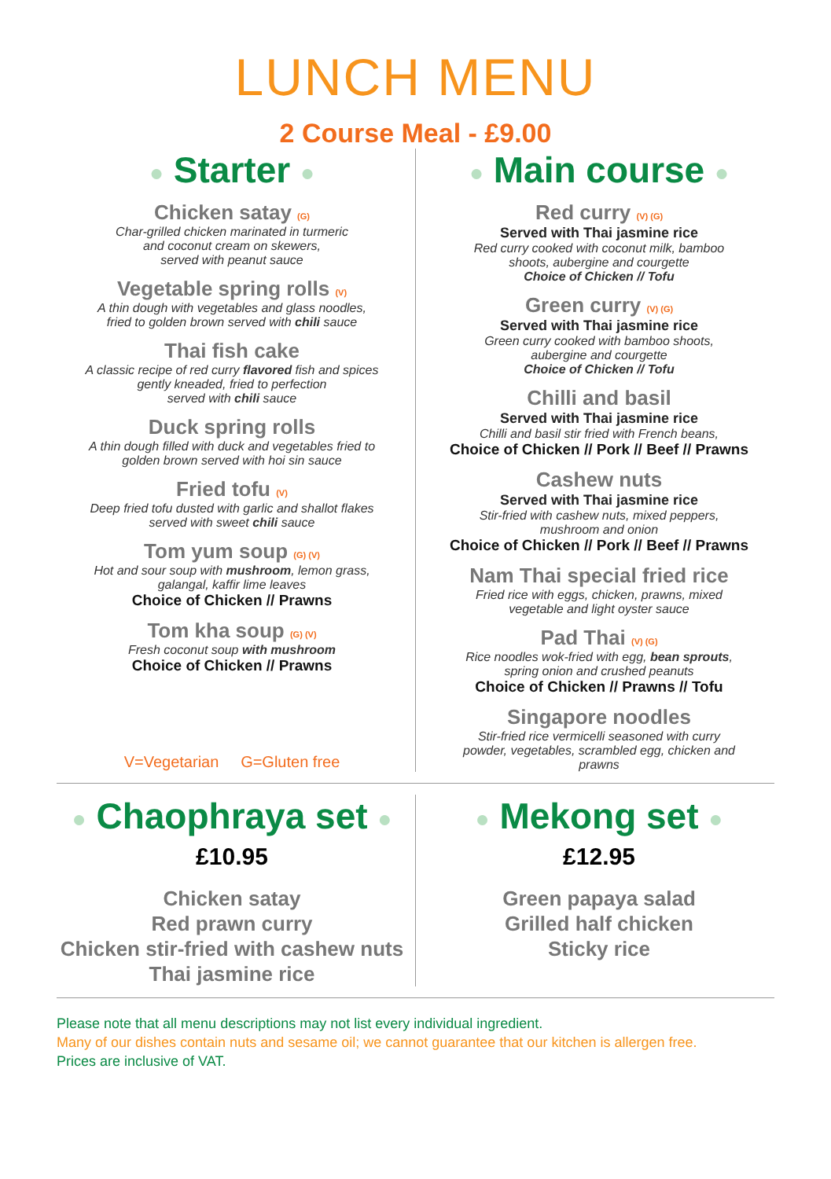LUNCH MENU
2 Course Meal - £9.00
● Starter ●
Chicken satay (G)
Char-grilled chicken marinated in turmeric
and coconut cream on skewers,
served with peanut sauce
Vegetable spring rolls (V)
A thin dough with vegetables and glass noodles,
fried to golden brown served with chili sauce
Thai fish cake
A classic recipe of red curry flavored fish and spices
gently kneaded, fried to perfection
served with chili sauce
Duck spring rolls
A thin dough filled with duck and vegetables fried to
golden brown served with hoi sin sauce
Fried tofu (V)
Deep fried tofu dusted with garlic and shallot flakes
served with sweet chili sauce
Tom yum soup (G) (V)
Hot and sour soup with mushroom, lemon grass,
galangal, kaffir lime leaves
Choice of Chicken // Prawns
Tom kha soup (G) (V)
Fresh coconut soup with mushroom
Choice of Chicken // Prawns
V=Vegetarian G=Gluten free
● Main course ●
Red curry (V) (G)
Served with Thai jasmine rice
Red curry cooked with coconut milk, bamboo
shoots, aubergine and courgette
Choice of Chicken // Tofu
Green curry (V) (G)
Served with Thai jasmine rice
Green curry cooked with bamboo shoots,
aubergine and courgette
Choice of Chicken // Tofu
Chilli and basil
Served with Thai jasmine rice
Chilli and basil stir fried with French beans,
Choice of Chicken // Pork // Beef // Prawns
Cashew nuts
Served with Thai jasmine rice
Stir-fried with cashew nuts, mixed peppers,
mushroom and onion
Choice of Chicken // Pork // Beef // Prawns
Nam Thai special fried rice
Fried rice with eggs, chicken, prawns, mixed
vegetable and light oyster sauce
Pad Thai (V) (G)
Rice noodles wok-fried with egg, bean sprouts,
spring onion and crushed peanuts
Choice of Chicken // Prawns // Tofu
Singapore noodles
Stir-fried rice vermicelli seasoned with curry
powder, vegetables, scrambled egg, chicken and
prawns
● Chaophraya set ●
£10.95
Chicken satay
Red prawn curry
Chicken stir-fried with cashew nuts
Thai jasmine rice
● Mekong set ●
£12.95
Green papaya salad
Grilled half chicken
Sticky rice
Please note that all menu descriptions may not list every individual ingredient.
Many of our dishes contain nuts and sesame oil; we cannot guarantee that our kitchen is allergen free.
Prices are inclusive of VAT.